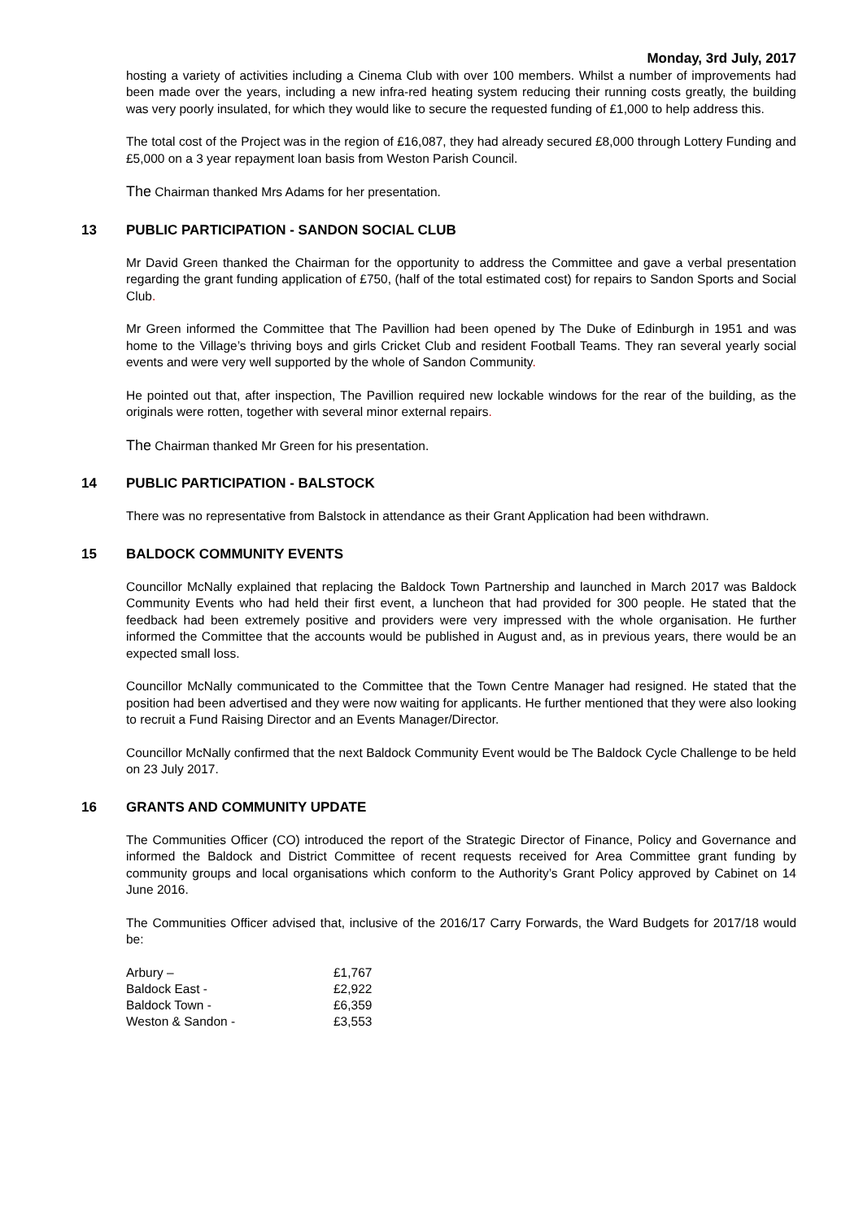Monday, 3rd July, 2017
hosting a variety of activities including a Cinema Club with over 100 members. Whilst a number of improvements had been made over the years, including a new infra-red heating system reducing their running costs greatly, the building was very poorly insulated, for which they would like to secure the requested funding of £1,000 to help address this.
The total cost of the Project was in the region of £16,087, they had already secured £8,000 through Lottery Funding and £5,000 on a 3 year repayment loan basis from Weston Parish Council.
The Chairman thanked Mrs Adams for her presentation.
13 PUBLIC PARTICIPATION - SANDON SOCIAL CLUB
Mr David Green thanked the Chairman for the opportunity to address the Committee and gave a verbal presentation regarding the grant funding application of £750, (half of the total estimated cost) for repairs to Sandon Sports and Social Club.
Mr Green informed the Committee that The Pavillion had been opened by The Duke of Edinburgh in 1951 and was home to the Village’s thriving boys and girls Cricket Club and resident Football Teams. They ran several yearly social events and were very well supported by the whole of Sandon Community.
He pointed out that, after inspection, The Pavillion required new lockable windows for the rear of the building, as the originals were rotten, together with several minor external repairs.
The Chairman thanked Mr Green for his presentation.
14 PUBLIC PARTICIPATION - BALSTOCK
There was no representative from Balstock in attendance as their Grant Application had been withdrawn.
15 BALDOCK COMMUNITY EVENTS
Councillor McNally explained that replacing the Baldock Town Partnership and launched in March 2017 was Baldock Community Events who had held their first event, a luncheon that had provided for 300 people. He stated that the feedback had been extremely positive and providers were very impressed with the whole organisation. He further informed the Committee that the accounts would be published in August and, as in previous years, there would be an expected small loss.
Councillor McNally communicated to the Committee that the Town Centre Manager had resigned. He stated that the position had been advertised and they were now waiting for applicants. He further mentioned that they were also looking to recruit a Fund Raising Director and an Events Manager/Director.
Councillor McNally confirmed that the next Baldock Community Event would be The Baldock Cycle Challenge to be held on 23 July 2017.
16 GRANTS AND COMMUNITY UPDATE
The Communities Officer (CO) introduced the report of the Strategic Director of Finance, Policy and Governance and informed the Baldock and District Committee of recent requests received for Area Committee grant funding by community groups and local organisations which conform to the Authority’s Grant Policy approved by Cabinet on 14 June 2016.
The Communities Officer advised that, inclusive of the 2016/17 Carry Forwards, the Ward Budgets for 2017/18 would be:
| Arbury – | £1,767 |
| Baldock East - | £2,922 |
| Baldock Town - | £6,359 |
| Weston & Sandon - | £3,553 |